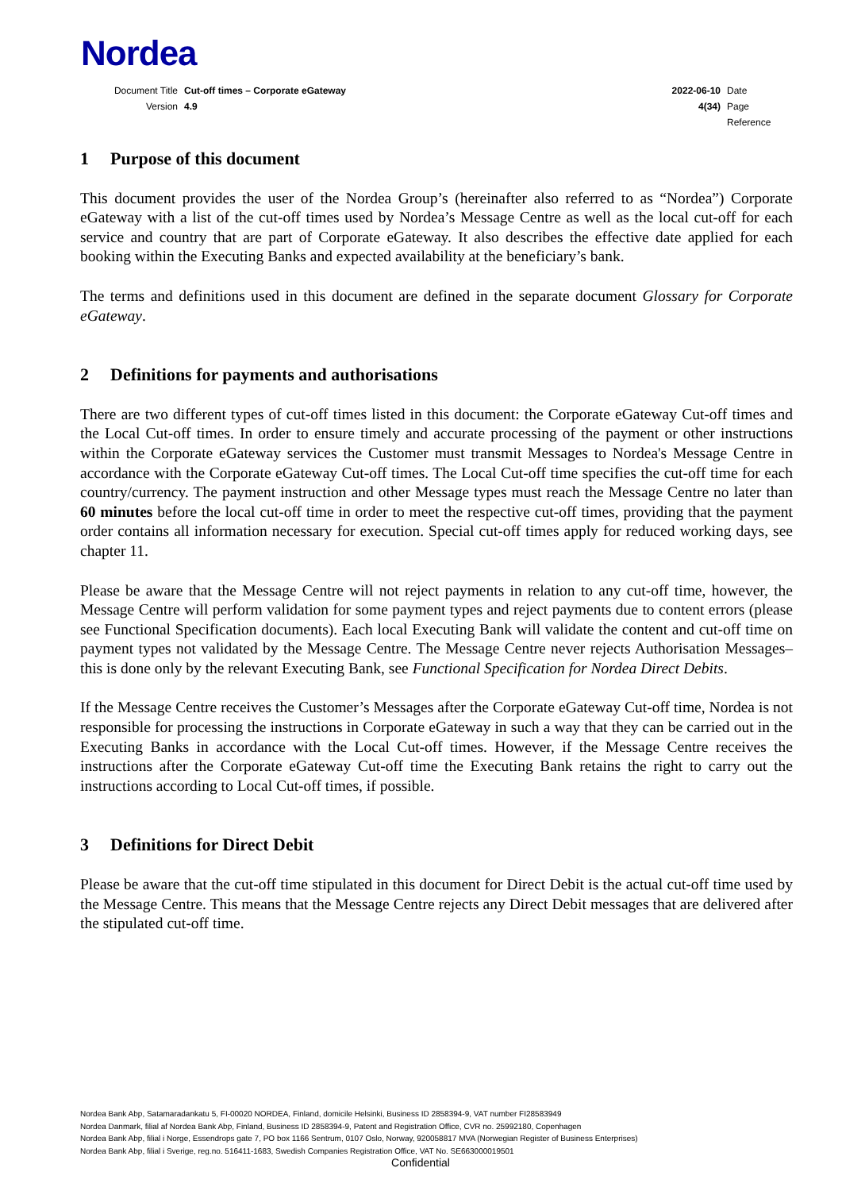Nordea
| Document Title | Cut-off times – Corporate eGateway | 2022-06-10 | Date |
| Version | 4.9 | 4(34) | Page |
| | | | Reference |
1 Purpose of this document
This document provides the user of the Nordea Group’s (hereinafter also referred to as “Nordea”) Corporate eGateway with a list of the cut-off times used by Nordea’s Message Centre as well as the local cut-off for each service and country that are part of Corporate eGateway. It also describes the effective date applied for each booking within the Executing Banks and expected availability at the beneficiary’s bank.
The terms and definitions used in this document are defined in the separate document Glossary for Corporate eGateway.
2 Definitions for payments and authorisations
There are two different types of cut-off times listed in this document: the Corporate eGateway Cut-off times and the Local Cut-off times. In order to ensure timely and accurate processing of the payment or other instructions within the Corporate eGateway services the Customer must transmit Messages to Nordea's Message Centre in accordance with the Corporate eGateway Cut-off times. The Local Cut-off time specifies the cut-off time for each country/currency. The payment instruction and other Message types must reach the Message Centre no later than 60 minutes before the local cut-off time in order to meet the respective cut-off times, providing that the payment order contains all information necessary for execution. Special cut-off times apply for reduced working days, see chapter 11.
Please be aware that the Message Centre will not reject payments in relation to any cut-off time, however, the Message Centre will perform validation for some payment types and reject payments due to content errors (please see Functional Specification documents). Each local Executing Bank will validate the content and cut-off time on payment types not validated by the Message Centre. The Message Centre never rejects Authorisation Messages– this is done only by the relevant Executing Bank, see Functional Specification for Nordea Direct Debits.
If the Message Centre receives the Customer’s Messages after the Corporate eGateway Cut-off time, Nordea is not responsible for processing the instructions in Corporate eGateway in such a way that they can be carried out in the Executing Banks in accordance with the Local Cut-off times. However, if the Message Centre receives the instructions after the Corporate eGateway Cut-off time the Executing Bank retains the right to carry out the instructions according to Local Cut-off times, if possible.
3 Definitions for Direct Debit
Please be aware that the cut-off time stipulated in this document for Direct Debit is the actual cut-off time used by the Message Centre. This means that the Message Centre rejects any Direct Debit messages that are delivered after the stipulated cut-off time.
Nordea Bank Abp, Satamaradankatu 5, FI-00020 NORDEA, Finland, domicile Helsinki, Business ID 2858394-9, VAT number FI28583949
Nordea Danmark, filial af Nordea Bank Abp, Finland, Business ID 2858394-9, Patent and Registration Office, CVR no. 25992180, Copenhagen
Nordea Bank Abp, filial i Norge, Essendrops gate 7, PO box 1166 Sentrum, 0107 Oslo, Norway, 920058817 MVA (Norwegian Register of Business Enterprises)
Nordea Bank Abp, filial i Sverige, reg.no. 516411-1683, Swedish Companies Registration Office, VAT No. SE663000019501
Confidential